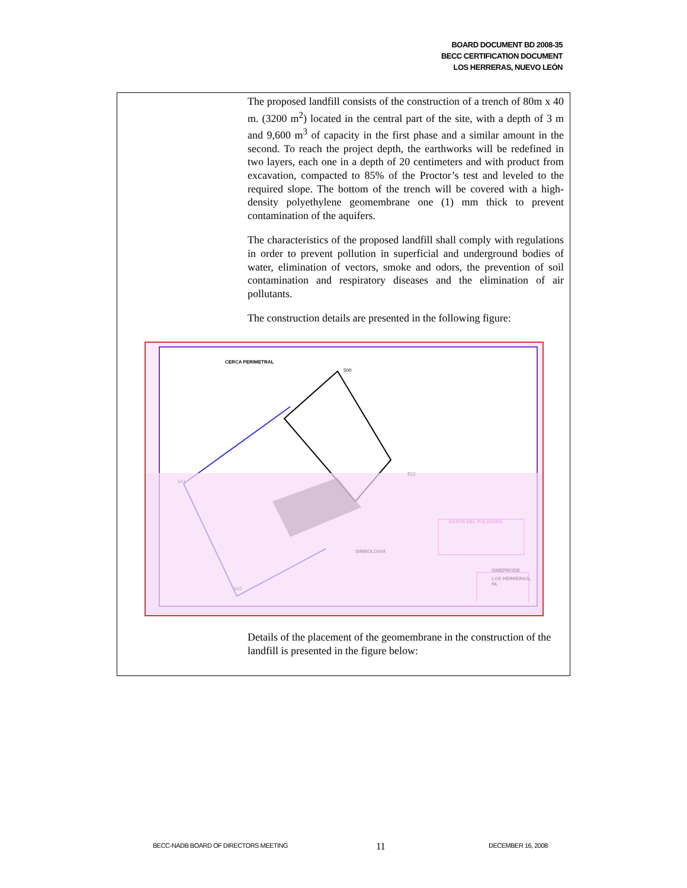BOARD DOCUMENT BD 2008-35
BECC CERTIFICATION DOCUMENT
LOS HERRERAS, NUEVO LEÓN
The proposed landfill consists of the construction of a trench of 80m x 40 m. (3200 m<sup>2</sup>) located in the central part of the site, with a depth of 3 m and 9,600 m<sup>3</sup> of capacity in the first phase and a similar amount in the second. To reach the project depth, the earthworks will be redefined in two layers, each one in a depth of 20 centimeters and with product from excavation, compacted to 85% of the Proctor’s test and leveled to the required slope. The bottom of the trench will be covered with a high-density polyethylene geomembrane one (1) mm thick to prevent contamination of the aquifers.
The characteristics of the proposed landfill shall comply with regulations in order to prevent pollution in superficial and underground bodies of water, elimination of vectors, smoke and odors, the prevention of soil contamination and respiratory diseases and the elimination of air pollutants.
The construction details are presented in the following figure:
CERCA PERIMETRAL
DATOS DEL POLIGONO
SIMBOLOGIA
SIMEPRODE
LOS HERRERAS, NL
500
501
502
503
Details of the placement of the geomembrane in the construction of the landfill is presented in the figure below:
BECC-NADB BOARD OF DIRECTORS MEETING
11 DECEMBER 16, 2008